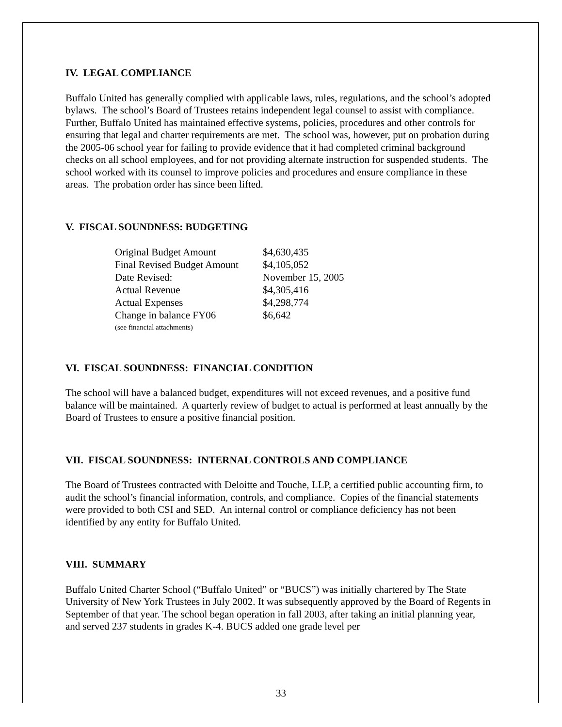IV. LEGAL COMPLIANCE
Buffalo United has generally complied with applicable laws, rules, regulations, and the school’s adopted bylaws. The school’s Board of Trustees retains independent legal counsel to assist with compliance. Further, Buffalo United has maintained effective systems, policies, procedures and other controls for ensuring that legal and charter requirements are met. The school was, however, put on probation during the 2005-06 school year for failing to provide evidence that it had completed criminal background checks on all school employees, and for not providing alternate instruction for suspended students. The school worked with its counsel to improve policies and procedures and ensure compliance in these areas. The probation order has since been lifted.
V. FISCAL SOUNDNESS: BUDGETING
| Original Budget Amount | $4,630,435 |
| Final Revised Budget Amount | $4,105,052 |
| Date Revised: | November 15, 2005 |
| Actual Revenue | $4,305,416 |
| Actual Expenses | $4,298,774 |
| Change in balance FY06 | $6,642 |
(see financial attachments)
VI. FISCAL SOUNDNESS: FINANCIAL CONDITION
The school will have a balanced budget, expenditures will not exceed revenues, and a positive fund balance will be maintained. A quarterly review of budget to actual is performed at least annually by the Board of Trustees to ensure a positive financial position.
VII. FISCAL SOUNDNESS: INTERNAL CONTROLS AND COMPLIANCE
The Board of Trustees contracted with Deloitte and Touche, LLP, a certified public accounting firm, to audit the school’s financial information, controls, and compliance. Copies of the financial statements were provided to both CSI and SED. An internal control or compliance deficiency has not been identified by any entity for Buffalo United.
VIII. SUMMARY
Buffalo United Charter School (“Buffalo United” or “BUCS”) was initially chartered by The State University of New York Trustees in July 2002. It was subsequently approved by the Board of Regents in September of that year. The school began operation in fall 2003, after taking an initial planning year, and served 237 students in grades K-4. BUCS added one grade level per
33